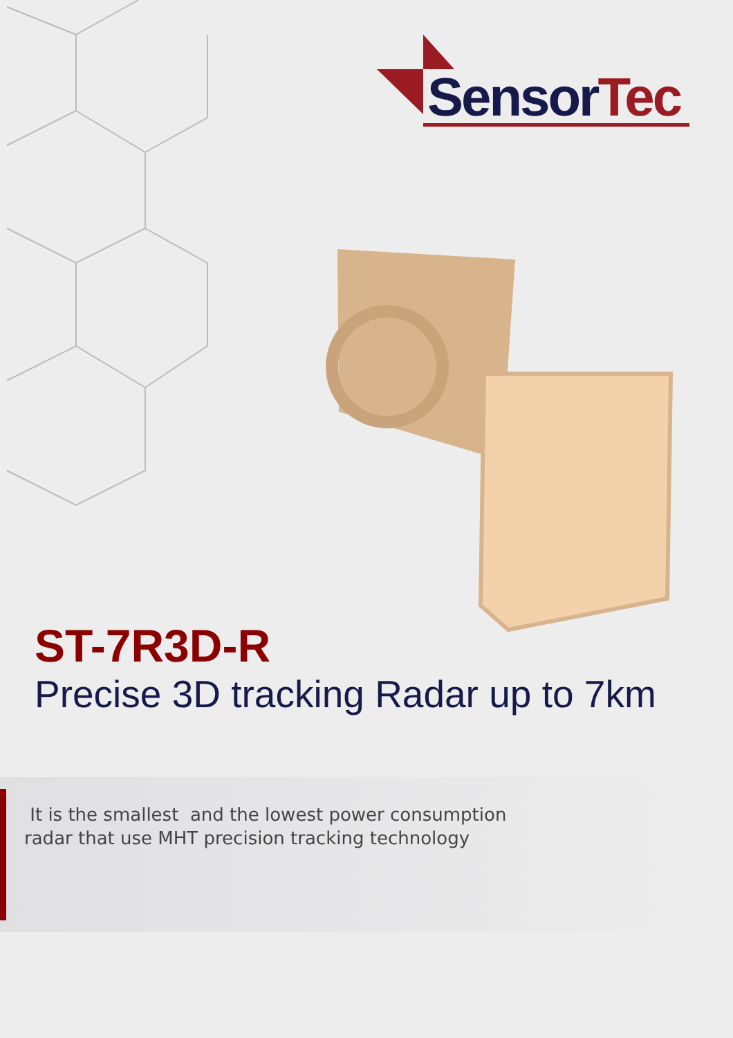Sensor Tec
ST-7R3D-R
Precise 3D tracking Radar up to 7km
It is the smallest and the lowest power consumption
radar that use MHT precision tracking technology